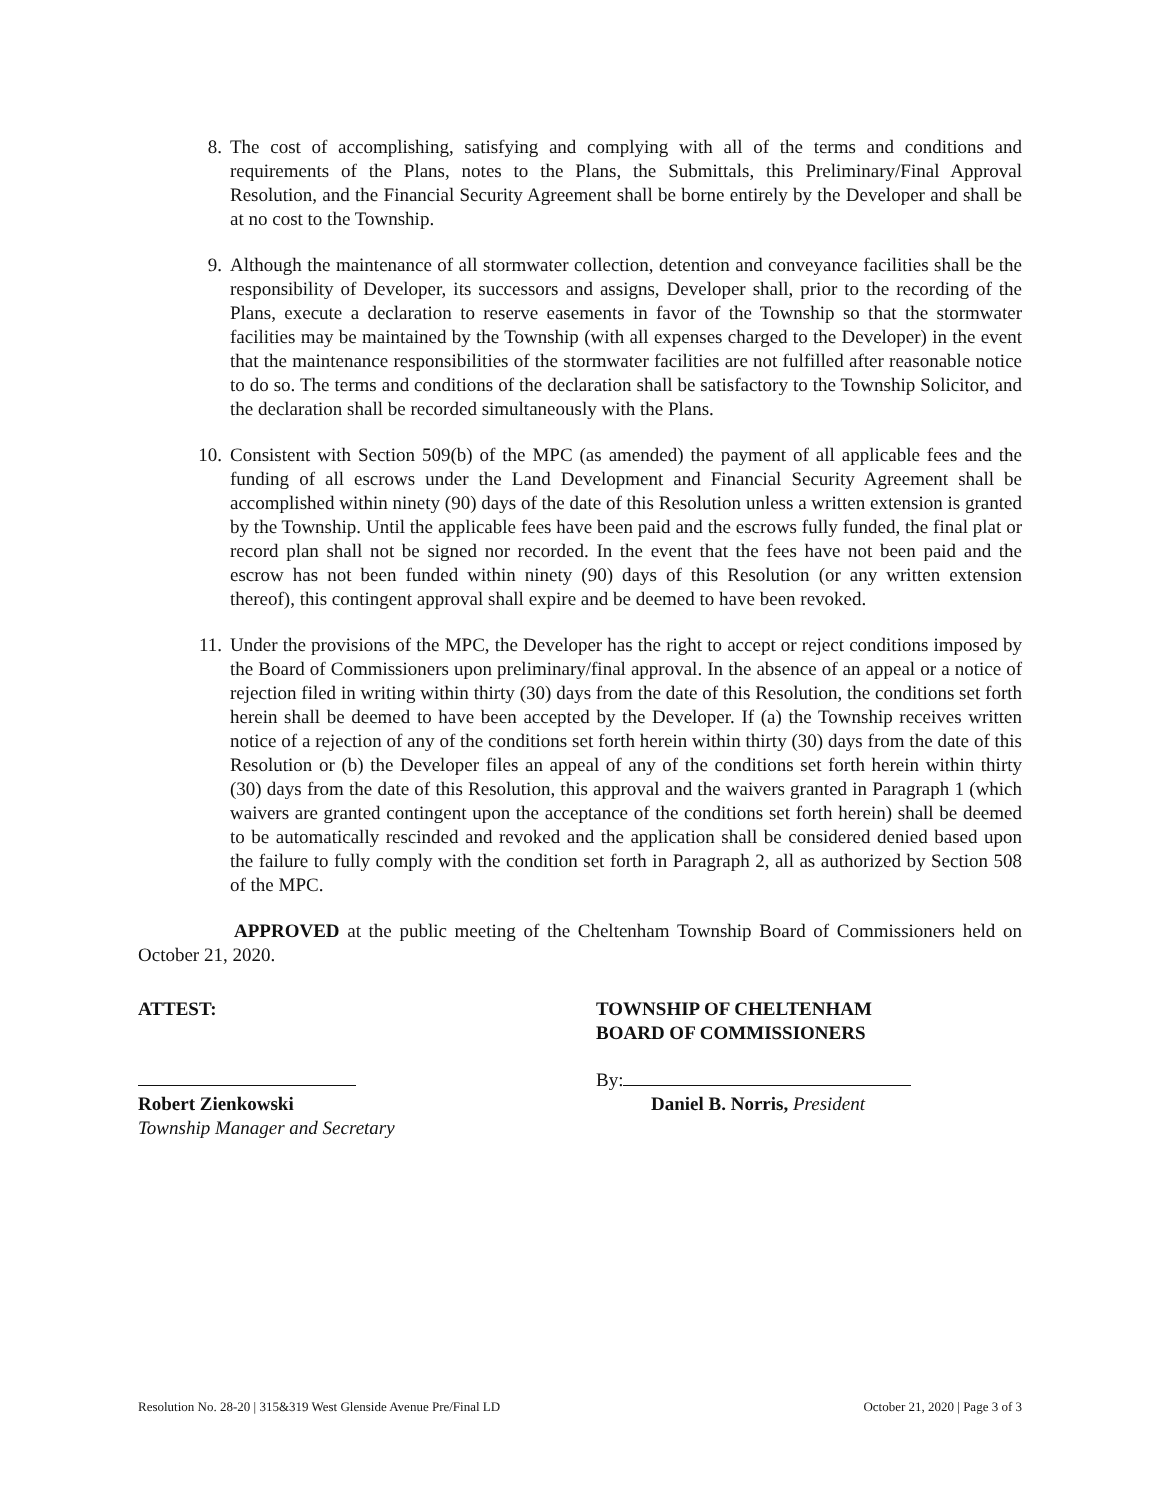8. The cost of accomplishing, satisfying and complying with all of the terms and conditions and requirements of the Plans, notes to the Plans, the Submittals, this Preliminary/Final Approval Resolution, and the Financial Security Agreement shall be borne entirely by the Developer and shall be at no cost to the Township.
9. Although the maintenance of all stormwater collection, detention and conveyance facilities shall be the responsibility of Developer, its successors and assigns, Developer shall, prior to the recording of the Plans, execute a declaration to reserve easements in favor of the Township so that the stormwater facilities may be maintained by the Township (with all expenses charged to the Developer) in the event that the maintenance responsibilities of the stormwater facilities are not fulfilled after reasonable notice to do so. The terms and conditions of the declaration shall be satisfactory to the Township Solicitor, and the declaration shall be recorded simultaneously with the Plans.
10. Consistent with Section 509(b) of the MPC (as amended) the payment of all applicable fees and the funding of all escrows under the Land Development and Financial Security Agreement shall be accomplished within ninety (90) days of the date of this Resolution unless a written extension is granted by the Township. Until the applicable fees have been paid and the escrows fully funded, the final plat or record plan shall not be signed nor recorded. In the event that the fees have not been paid and the escrow has not been funded within ninety (90) days of this Resolution (or any written extension thereof), this contingent approval shall expire and be deemed to have been revoked.
11. Under the provisions of the MPC, the Developer has the right to accept or reject conditions imposed by the Board of Commissioners upon preliminary/final approval. In the absence of an appeal or a notice of rejection filed in writing within thirty (30) days from the date of this Resolution, the conditions set forth herein shall be deemed to have been accepted by the Developer. If (a) the Township receives written notice of a rejection of any of the conditions set forth herein within thirty (30) days from the date of this Resolution or (b) the Developer files an appeal of any of the conditions set forth herein within thirty (30) days from the date of this Resolution, this approval and the waivers granted in Paragraph 1 (which waivers are granted contingent upon the acceptance of the conditions set forth herein) shall be deemed to be automatically rescinded and revoked and the application shall be considered denied based upon the failure to fully comply with the condition set forth in Paragraph 2, all as authorized by Section 508 of the MPC.
APPROVED at the public meeting of the Cheltenham Township Board of Commissioners held on October 21, 2020.
ATTEST:
Robert Zienkowski
Township Manager and Secretary
TOWNSHIP OF CHELTENHAM
BOARD OF COMMISSIONERS
By:
Daniel B. Norris, President
Resolution No. 28-20 | 315&319 West Glenside Avenue Pre/Final LD October 21, 2020 | Page 3 of 3